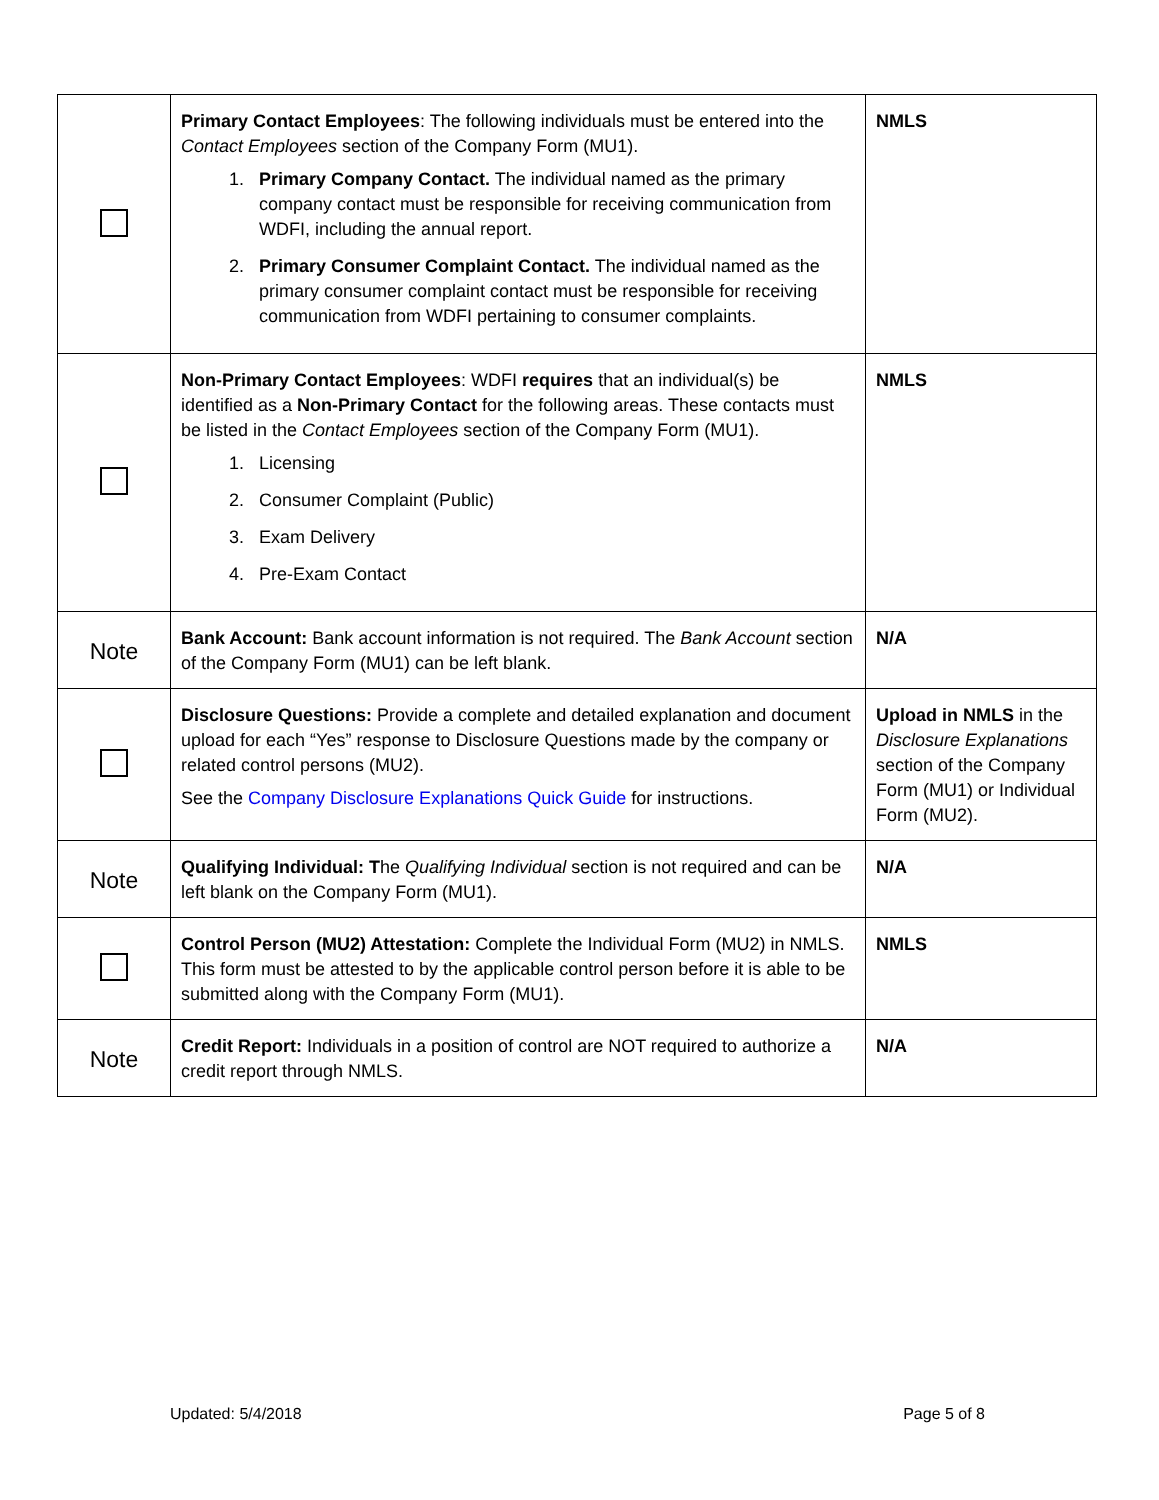| | Primary Contact Employees : The following individuals must be entered into the Contact Employees section of the Company Form (MU1). 1. Primary Company Contact. The individual named as the primary company contact must be responsible for receiving communication from WDFI, including the annual report. 2. Primary Consumer Complaint Contact. The individual named as the primary consumer complaint contact must be responsible for receiving communication from WDFI pertaining to consumer complaints. | NMLS |
| | Non-Primary Contact Employees : WDFI requires that an individual(s) be identified as a Non-Primary Contact for the following areas. These contacts must be listed in the Contact Employees section of the Company Form (MU1). 1. Licensing 2. Consumer Complaint (Public) 3. Exam Delivery 4. Pre-Exam Contact | NMLS |
| Note | Bank Account: Bank account information is not required. The Bank Account section of the Company Form (MU1) can be left blank. | N/A |
| | Disclosure Questions: Provide a complete and detailed explanation and document upload for each “Yes” response to Disclosure Questions made by the company or related control persons (MU2). See the Company Disclosure Explanations Quick Guide for instructions. | Upload in NMLS in the Disclosure Explanations section of the Company Form (MU1) or Individual Form (MU2). |
| Note | Qualifying Individual: T he Qualifying Individual section is not required and can be left blank on the Company Form (MU1). | N/A |
| | Control Person (MU2) Attestation: Complete the Individual Form (MU2) in NMLS. This form must be attested to by the applicable control person before it is able to be submitted along with the Company Form (MU1). | NMLS |
| Note | Credit Report: Individuals in a position of control are NOT required to authorize a credit report through NMLS. | N/A |
Updated: 5/4/2018 Page 5 of 8